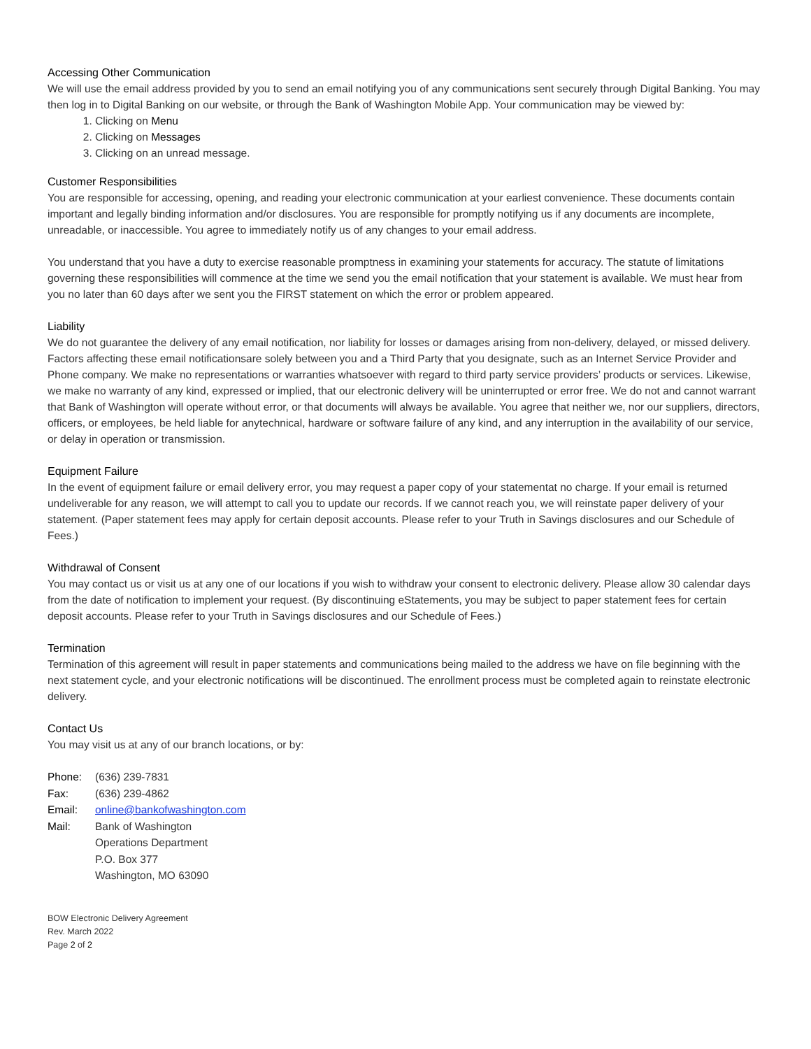Accessing Other Communication
We will use the email address provided by you to send an email notifying you of any communications sent securely through Digital Banking. You may then log in to Digital Banking on our website, or through the Bank of Washington Mobile App. Your communication may be viewed by:
1. Clicking on Menu
2. Clicking on Messages
3. Clicking on an unread message.
Customer Responsibilities
You are responsible for accessing, opening, and reading your electronic communication at your earliest convenience. These documents contain important and legally binding information and/or disclosures. You are responsible for promptly notifying us if any documents are incomplete, unreadable, or inaccessible. You agree to immediately notify us of any changes to your email address.
You understand that you have a duty to exercise reasonable promptness in examining your statements for accuracy. The statute of limitations governing these responsibilities will commence at the time we send you the email notification that your statement is available. We must hear from you no later than 60 days after we sent you the FIRST statement on which the error or problem appeared.
Liability
We do not guarantee the delivery of any email notification, nor liability for losses or damages arising from non-delivery, delayed, or missed delivery. Factors affecting these email notificationsare solely between you and a Third Party that you designate, such as an Internet Service Provider and Phone company. We make no representations or warranties whatsoever with regard to third party service providers’ products or services. Likewise, we make no warranty of any kind, expressed or implied, that our electronic delivery will be uninterrupted or error free. We do not and cannot warrant that Bank of Washington will operate without error, or that documents will always be available. You agree that neither we, nor our suppliers, directors, officers, or employees, be held liable for anytechnical, hardware or software failure of any kind, and any interruption in the availability of our service, or delay in operation or transmission.
Equipment Failure
In the event of equipment failure or email delivery error, you may request a paper copy of your statementat no charge. If your email is returned undeliverable for any reason, we will attempt to call you to update our records. If we cannot reach you, we will reinstate paper delivery of your statement. (Paper statement fees may apply for certain deposit accounts. Please refer to your Truth in Savings disclosures and our Schedule of Fees.)
Withdrawal of Consent
You may contact us or visit us at any one of our locations if you wish to withdraw your consent to electronic delivery. Please allow 30 calendar days from the date of notification to implement your request. (By discontinuing eStatements, you may be subject to paper statement fees for certain deposit accounts. Please refer to your Truth in Savings disclosures and our Schedule of Fees.)
Termination
Termination of this agreement will result in paper statements and communications being mailed to the address we have on file beginning with the next statement cycle, and your electronic notifications will be discontinued. The enrollment process must be completed again to reinstate electronic delivery.
Contact Us
You may visit us at any of our branch locations, or by:
| Phone: | (636) 239-7831 |
| Fax: | (636) 239-4862 |
| Email: | online@bankofwashington.com |
| Mail: | Bank of Washington Operations Department P.O. Box 377 Washington, MO 63090 |
BOW Electronic Delivery Agreement
Rev. March 2022
Page 2 of 2